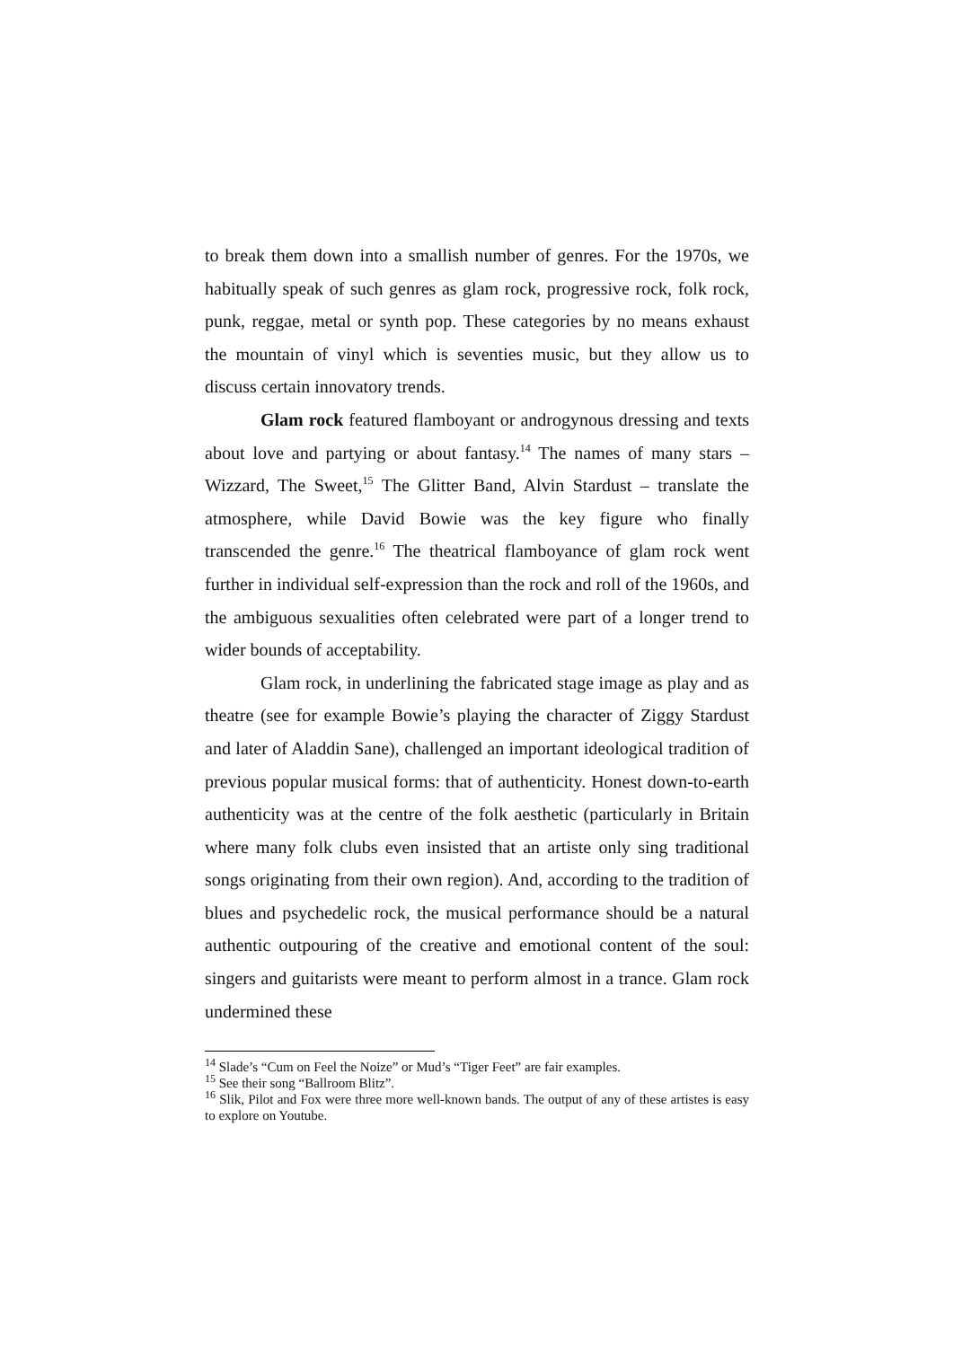to break them down into a smallish number of genres. For the 1970s, we habitually speak of such genres as glam rock, progressive rock, folk rock, punk, reggae, metal or synth pop. These categories by no means exhaust the mountain of vinyl which is seventies music, but they allow us to discuss certain innovatory trends.
Glam rock featured flamboyant or androgynous dressing and texts about love and partying or about fantasy.<sup>14</sup> The names of many stars – Wizzard, The Sweet,<sup>15</sup> The Glitter Band, Alvin Stardust – translate the atmosphere, while David Bowie was the key figure who finally transcended the genre.<sup>16</sup> The theatrical flamboyance of glam rock went further in individual self-expression than the rock and roll of the 1960s, and the ambiguous sexualities often celebrated were part of a longer trend to wider bounds of acceptability.
Glam rock, in underlining the fabricated stage image as play and as theatre (see for example Bowie’s playing the character of Ziggy Stardust and later of Aladdin Sane), challenged an important ideological tradition of previous popular musical forms: that of authenticity. Honest down-to-earth authenticity was at the centre of the folk aesthetic (particularly in Britain where many folk clubs even insisted that an artiste only sing traditional songs originating from their own region). And, according to the tradition of blues and psychedelic rock, the musical performance should be a natural authentic outpouring of the creative and emotional content of the soul: singers and guitarists were meant to perform almost in a trance. Glam rock undermined these
<sup>14</sup> Slade’s “Cum on Feel the Noize” or Mud’s “Tiger Feet” are fair examples.
<sup>15</sup> See their song “Ballroom Blitz”.
<sup>16</sup> Slik, Pilot and Fox were three more well-known bands. The output of any of these artistes is easy to explore on Youtube.